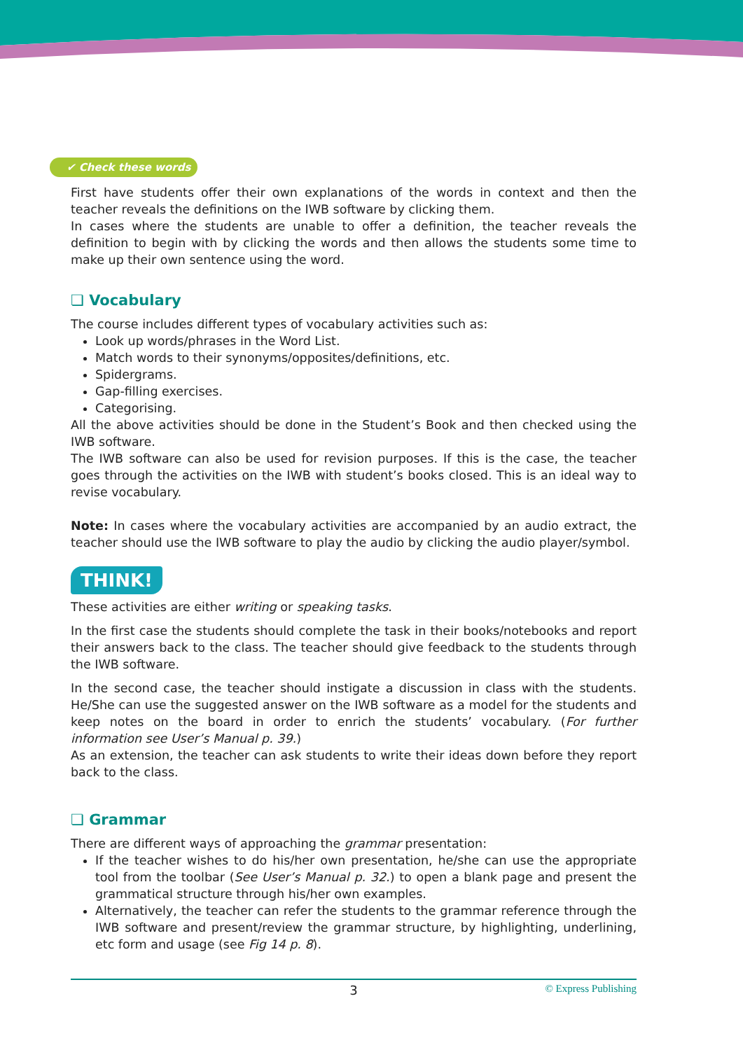✔ Check these words
First have students offer their own explanations of the words in context and then the teacher reveals the definitions on the IWB software by clicking them.
In cases where the students are unable to offer a definition, the teacher reveals the definition to begin with by clicking the words and then allows the students some time to make up their own sentence using the word.
❏ Vocabulary
The course includes different types of vocabulary activities such as:
Look up words/phrases in the Word List.
Match words to their synonyms/opposites/definitions, etc.
Spidergrams.
Gap-filling exercises.
Categorising.
All the above activities should be done in the Student’s Book and then checked using the IWB software.
The IWB software can also be used for revision purposes. If this is the case, the teacher goes through the activities on the IWB with student’s books closed. This is an ideal way to revise vocabulary.
Note: In cases where the vocabulary activities are accompanied by an audio extract, the teacher should use the IWB software to play the audio by clicking the audio player/symbol.
THINK!
These activities are either writing or speaking tasks.
In the first case the students should complete the task in their books/notebooks and report their answers back to the class. The teacher should give feedback to the students through the IWB software.
In the second case, the teacher should instigate a discussion in class with the students. He/She can use the suggested answer on the IWB software as a model for the students and keep notes on the board in order to enrich the students’ vocabulary. (For further information see User’s Manual p. 39.)
As an extension, the teacher can ask students to write their ideas down before they report back to the class.
❏ Grammar
There are different ways of approaching the grammar presentation:
If the teacher wishes to do his/her own presentation, he/she can use the appropriate tool from the toolbar (See User’s Manual p. 32.) to open a blank page and present the grammatical structure through his/her own examples.
Alternatively, the teacher can refer the students to the grammar reference through the IWB software and present/review the grammar structure, by highlighting, underlining, etc form and usage (see Fig 14 p. 8).
3 © Express Publishing